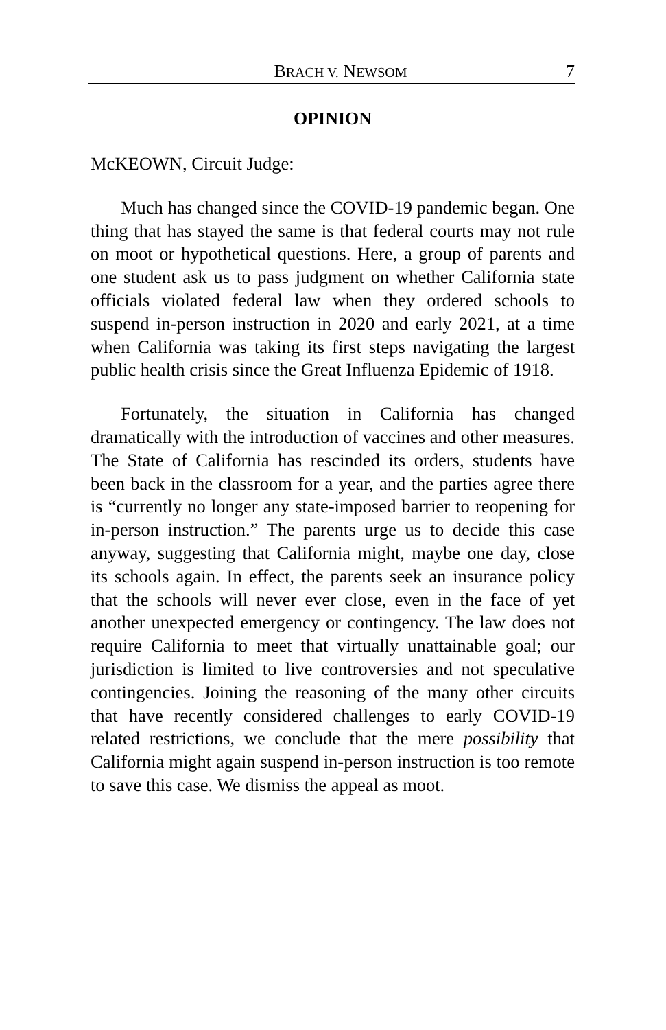BRACH V. NEWSOM 7
OPINION
McKEOWN, Circuit Judge:
Much has changed since the COVID-19 pandemic began. One thing that has stayed the same is that federal courts may not rule on moot or hypothetical questions. Here, a group of parents and one student ask us to pass judgment on whether California state officials violated federal law when they ordered schools to suspend in-person instruction in 2020 and early 2021, at a time when California was taking its first steps navigating the largest public health crisis since the Great Influenza Epidemic of 1918.
Fortunately, the situation in California has changed dramatically with the introduction of vaccines and other measures. The State of California has rescinded its orders, students have been back in the classroom for a year, and the parties agree there is “currently no longer any state-imposed barrier to reopening for in-person instruction.” The parents urge us to decide this case anyway, suggesting that California might, maybe one day, close its schools again. In effect, the parents seek an insurance policy that the schools will never ever close, even in the face of yet another unexpected emergency or contingency. The law does not require California to meet that virtually unattainable goal; our jurisdiction is limited to live controversies and not speculative contingencies. Joining the reasoning of the many other circuits that have recently considered challenges to early COVID-19 related restrictions, we conclude that the mere possibility that California might again suspend in-person instruction is too remote to save this case. We dismiss the appeal as moot.